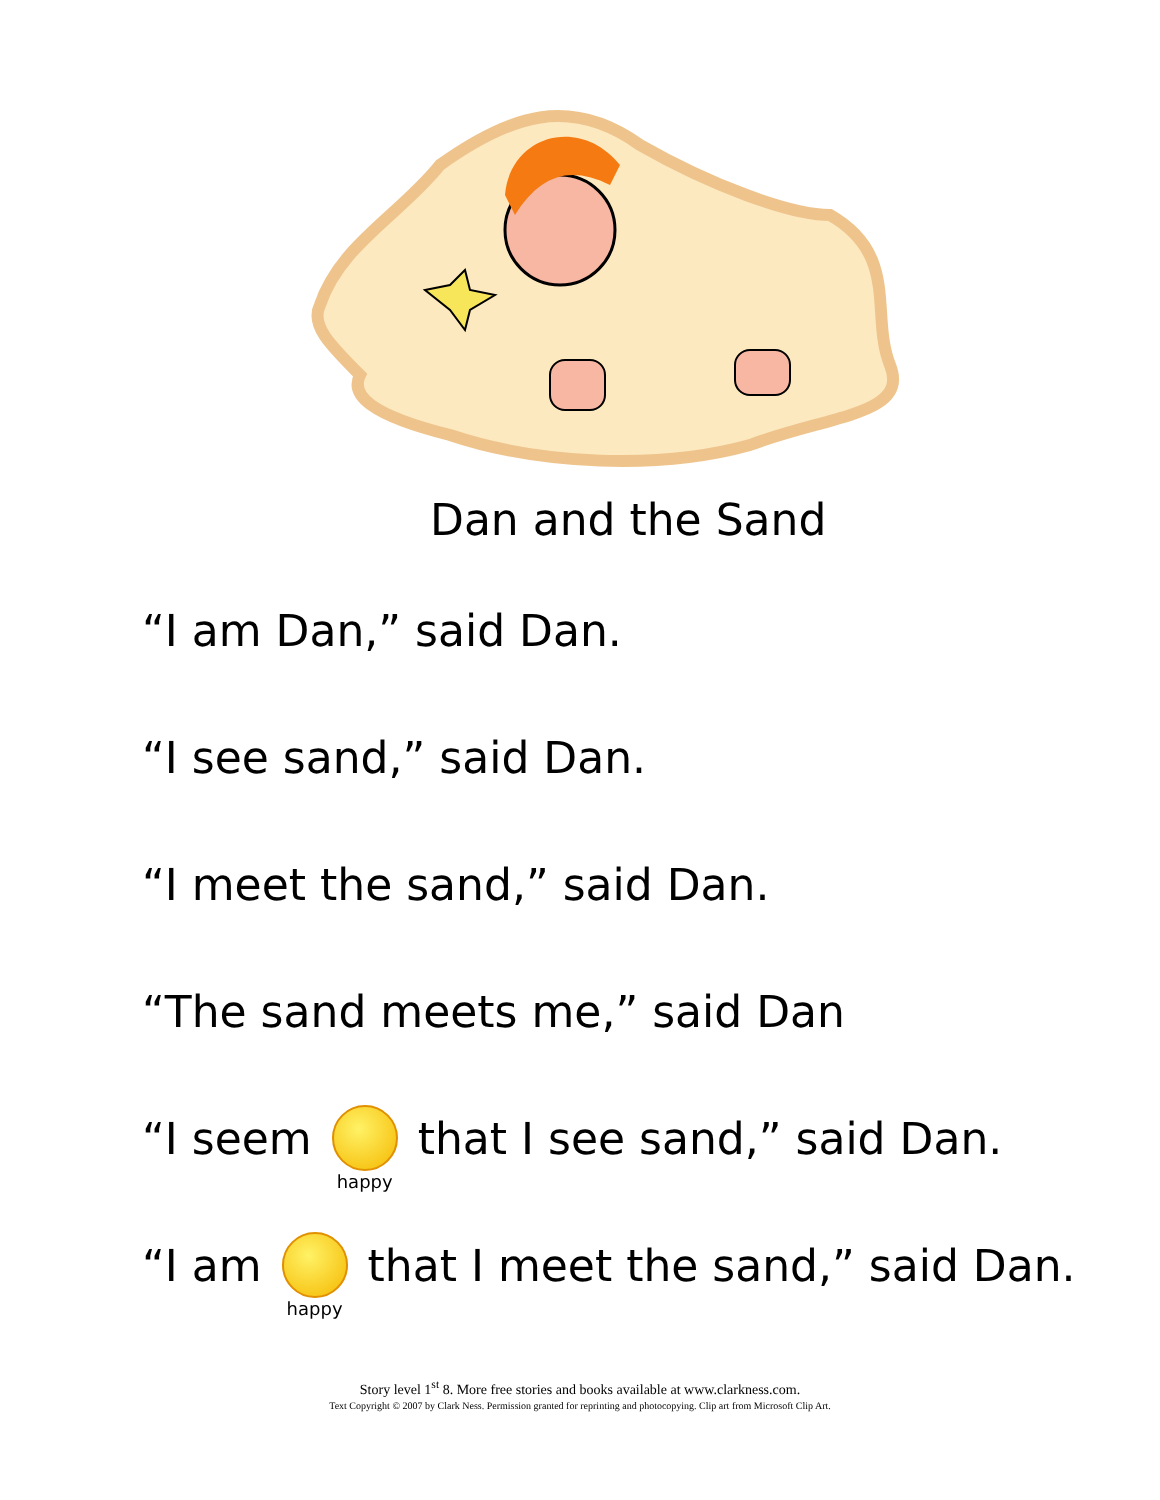Dan and the Sand
“I am Dan,” said Dan.
“I see sand,” said Dan.
“I meet the sand,” said Dan.
“The sand meets me,” said Dan
“I seem happy that I see sand,” said Dan.
“I am happy that I meet the sand,” said Dan.
Story level 1<sup>st</sup> 8. More free stories and books available at www.clarkness.com.
Text Copyright © 2007 by Clark Ness. Permission granted for reprinting and photocopying. Clip art from Microsoft Clip Art.